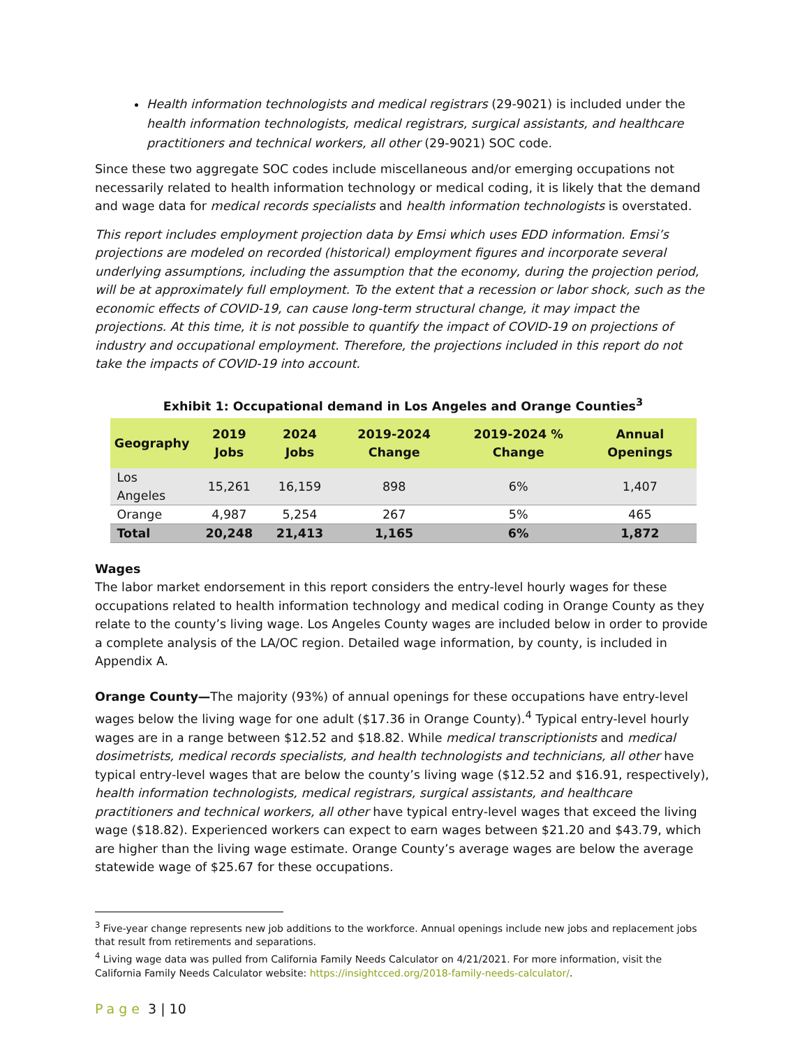Health information technologists and medical registrars (29-9021) is included under the health information technologists, medical registrars, surgical assistants, and healthcare practitioners and technical workers, all other (29-9021) SOC code.
Since these two aggregate SOC codes include miscellaneous and/or emerging occupations not necessarily related to health information technology or medical coding, it is likely that the demand and wage data for medical records specialists and health information technologists is overstated.
This report includes employment projection data by Emsi which uses EDD information. Emsi’s projections are modeled on recorded (historical) employment figures and incorporate several underlying assumptions, including the assumption that the economy, during the projection period, will be at approximately full employment. To the extent that a recession or labor shock, such as the economic effects of COVID-19, can cause long-term structural change, it may impact the projections. At this time, it is not possible to quantify the impact of COVID-19 on projections of industry and occupational employment. Therefore, the projections included in this report do not take the impacts of COVID-19 into account.
Exhibit 1: Occupational demand in Los Angeles and Orange Counties<sup>3</sup>
| Geography | 2019 Jobs | 2024 Jobs | 2019-2024 Change | 2019-2024 % Change | Annual Openings |
| --- | --- | --- | --- | --- | --- |
| Los Angeles | 15,261 | 16,159 | 898 | 6% | 1,407 |
| Orange | 4,987 | 5,254 | 267 | 5% | 465 |
| Total | 20,248 | 21,413 | 1,165 | 6% | 1,872 |
Wages
The labor market endorsement in this report considers the entry-level hourly wages for these occupations related to health information technology and medical coding in Orange County as they relate to the county’s living wage. Los Angeles County wages are included below in order to provide a complete analysis of the LA/OC region. Detailed wage information, by county, is included in Appendix A.
Orange County—The majority (93%) of annual openings for these occupations have entry-level wages below the living wage for one adult ($17.36 in Orange County).<sup>4</sup> Typical entry-level hourly wages are in a range between $12.52 and $18.82. While medical transcriptionists and medical dosimetrists, medical records specialists, and health technologists and technicians, all other have typical entry-level wages that are below the county’s living wage ($12.52 and $16.91, respectively), health information technologists, medical registrars, surgical assistants, and healthcare practitioners and technical workers, all other have typical entry-level wages that exceed the living wage ($18.82). Experienced workers can expect to earn wages between $21.20 and $43.79, which are higher than the living wage estimate. Orange County’s average wages are below the average statewide wage of $25.67 for these occupations.
<sup>3</sup> Five-year change represents new job additions to the workforce. Annual openings include new jobs and replacement jobs that result from retirements and separations.
<sup>4</sup> Living wage data was pulled from California Family Needs Calculator on 4/21/2021. For more information, visit the California Family Needs Calculator website: https://insightcced.org/2018-family-needs-calculator/.
Page 3 | 10